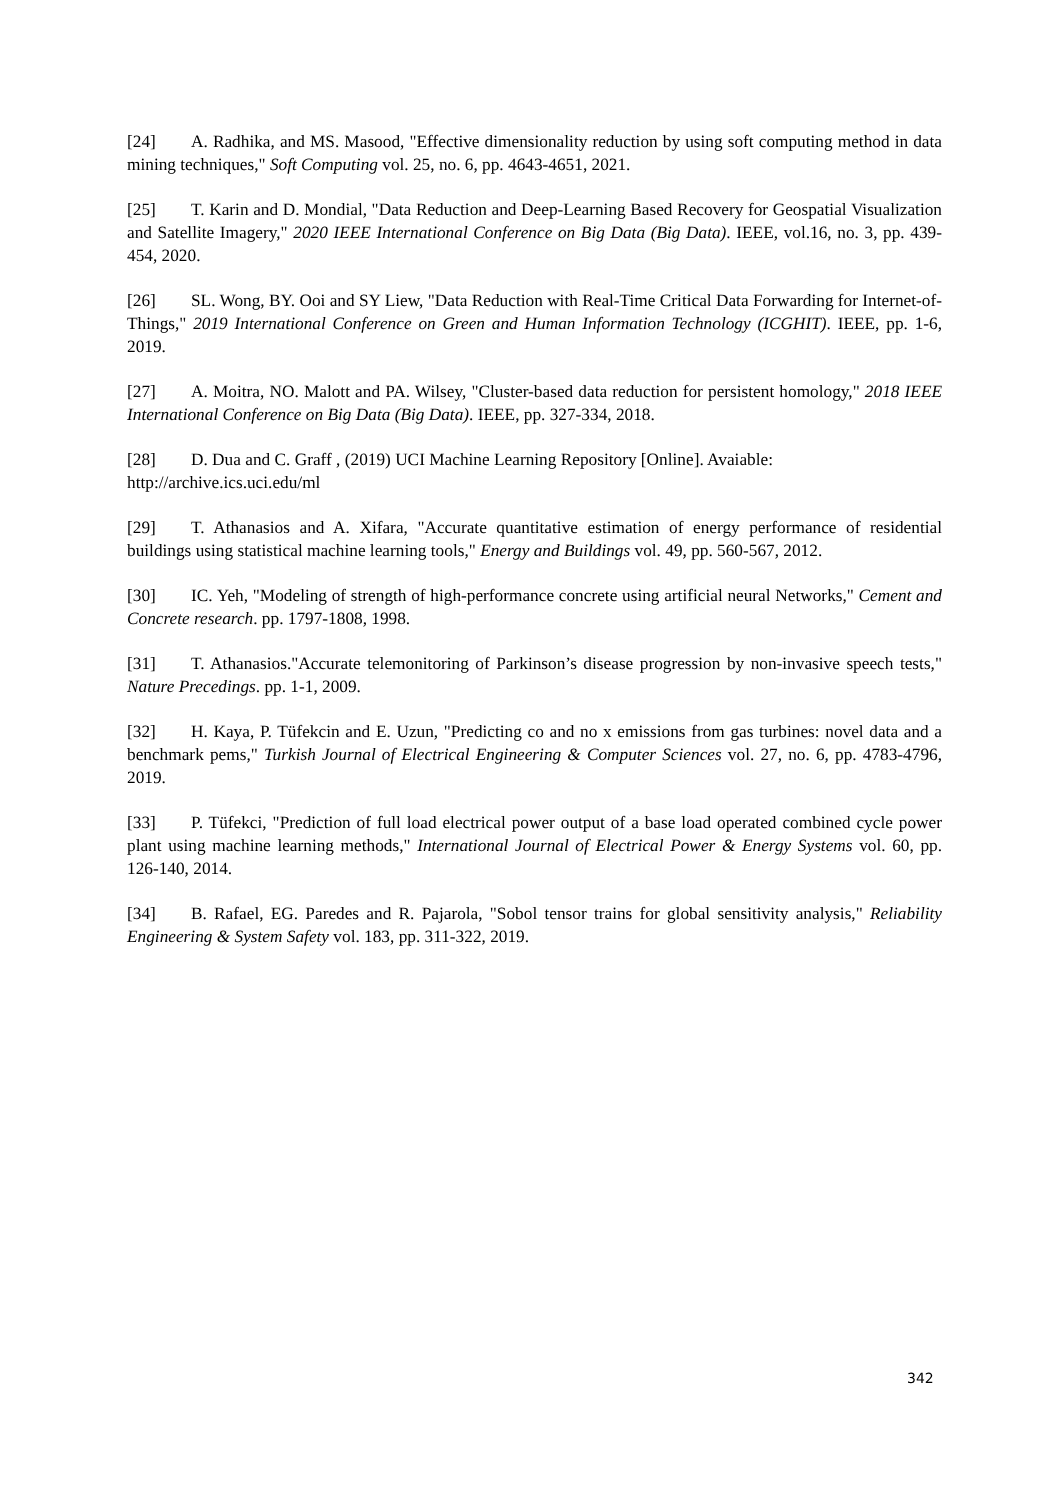[24] A. Radhika, and MS. Masood, "Effective dimensionality reduction by using soft computing method in data mining techniques," Soft Computing vol. 25, no. 6, pp. 4643-4651, 2021.
[25] T. Karin and D. Mondial, "Data Reduction and Deep-Learning Based Recovery for Geospatial Visualization and Satellite Imagery," 2020 IEEE International Conference on Big Data (Big Data). IEEE, vol.16, no. 3, pp. 439-454, 2020.
[26] SL. Wong, BY. Ooi and SY Liew, "Data Reduction with Real-Time Critical Data Forwarding for Internet-of-Things," 2019 International Conference on Green and Human Information Technology (ICGHIT). IEEE, pp. 1-6, 2019.
[27] A. Moitra, NO. Malott and PA. Wilsey, "Cluster-based data reduction for persistent homology," 2018 IEEE International Conference on Big Data (Big Data). IEEE, pp. 327-334, 2018.
[28] D. Dua and C. Graff , (2019) UCI Machine Learning Repository [Online]. Avaiable:
http://archive.ics.uci.edu/ml
[29] T. Athanasios and A. Xifara, "Accurate quantitative estimation of energy performance of residential buildings using statistical machine learning tools," Energy and Buildings vol. 49, pp. 560-567, 2012.
[30] IC. Yeh, "Modeling of strength of high-performance concrete using artificial neural Networks," Cement and Concrete research. pp. 1797-1808, 1998.
[31] T. Athanasios."Accurate telemonitoring of Parkinson’s disease progression by non-invasive speech tests," Nature Precedings. pp. 1-1, 2009.
[32] H. Kaya, P. Tüfekcin and E. Uzun, "Predicting co and no x emissions from gas turbines: novel data and a benchmark pems," Turkish Journal of Electrical Engineering & Computer Sciences vol. 27, no. 6, pp. 4783-4796, 2019.
[33] P. Tüfekci, "Prediction of full load electrical power output of a base load operated combined cycle power plant using machine learning methods," International Journal of Electrical Power & Energy Systems vol. 60, pp. 126-140, 2014.
[34] B. Rafael, EG. Paredes and R. Pajarola, "Sobol tensor trains for global sensitivity analysis," Reliability Engineering & System Safety vol. 183, pp. 311-322, 2019.
342